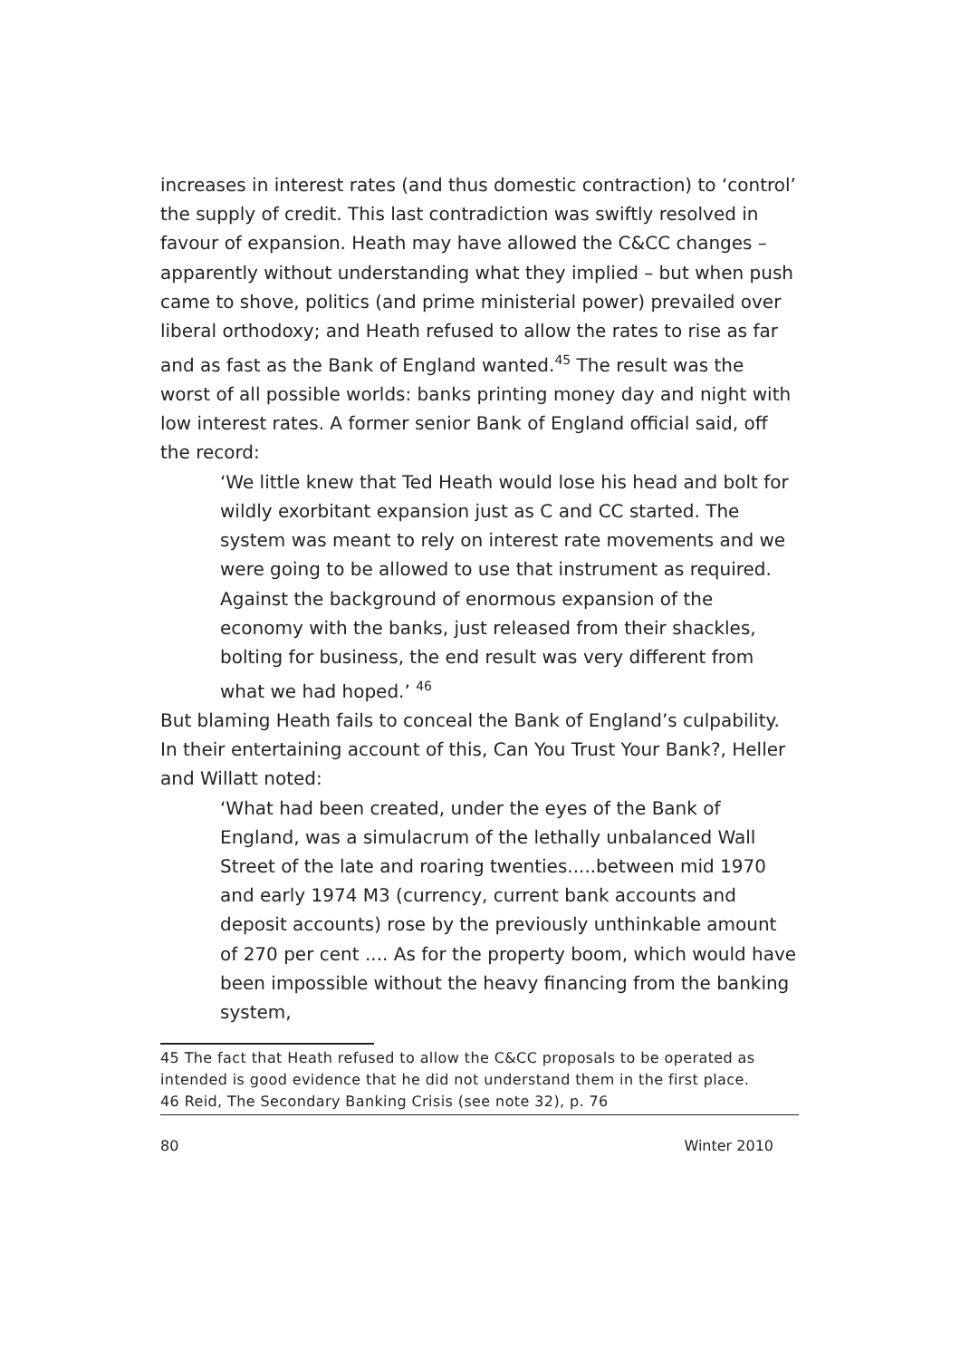increases in interest rates (and thus domestic contraction) to ‘control’ the supply of credit. This last contradiction was swiftly resolved in favour of expansion. Heath may have allowed the C&CC changes – apparently without understanding what they implied – but when push came to shove, politics (and prime ministerial power) prevailed over liberal orthodoxy; and Heath refused to allow the rates to rise as far and as fast as the Bank of England wanted.<sup>45</sup> The result was the worst of all possible worlds: banks printing money day and night with low interest rates. A former senior Bank of England official said, off the record:
‘We little knew that Ted Heath would lose his head and bolt for wildly exorbitant expansion just as C and CC started. The system was meant to rely on interest rate movements and we were going to be allowed to use that instrument as required. Against the background of enormous expansion of the economy with the banks, just released from their shackles, bolting for business, the end result was very different from what we had hoped.’ <sup>46</sup>
But blaming Heath fails to conceal the Bank of England’s culpability. In their entertaining account of this, Can You Trust Your Bank?, Heller and Willatt noted:
‘What had been created, under the eyes of the Bank of England, was a simulacrum of the lethally unbalanced Wall Street of the late and roaring twenties.....between mid 1970 and early 1974 M3 (currency, current bank accounts and deposit accounts) rose by the previously unthinkable amount of 270 per cent .... As for the property boom, which would have been impossible without the heavy financing from the banking system,
45 The fact that Heath refused to allow the C&CC proposals to be operated as intended is good evidence that he did not understand them in the first place.
46 Reid, The Secondary Banking Crisis (see note 32), p. 76
80 Winter 2010